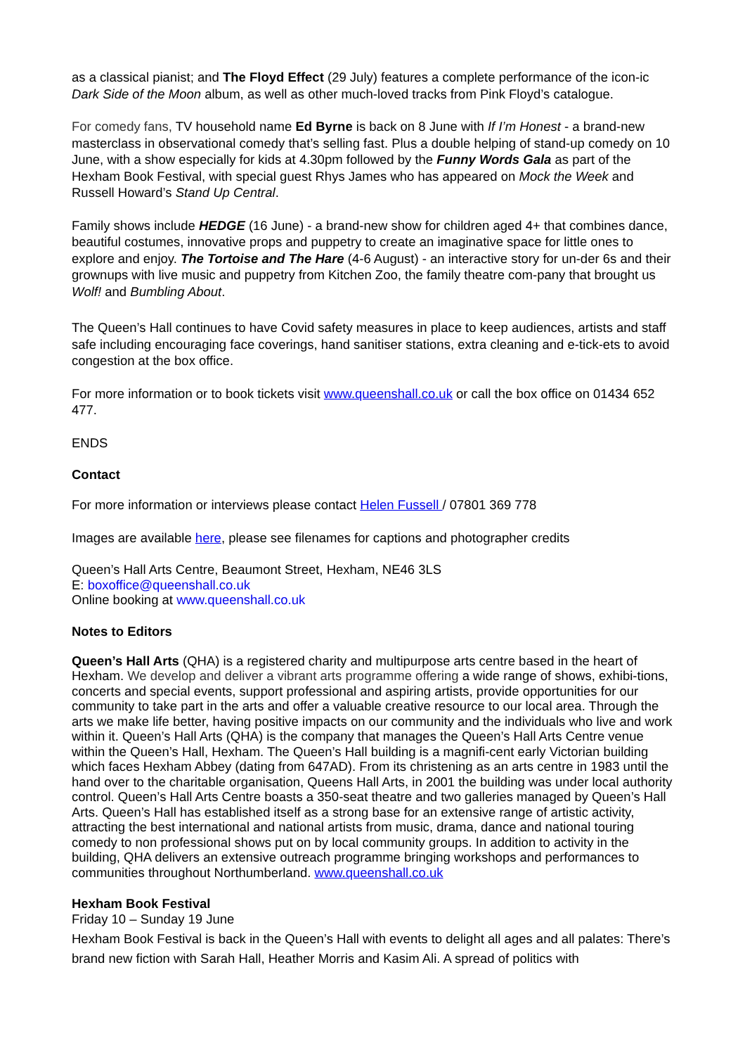as a classical pianist; and The Floyd Effect (29 July) features a complete performance of the icon-ic Dark Side of the Moon album, as well as other much-loved tracks from Pink Floyd’s catalogue.
For comedy fans, TV household name Ed Byrne is back on 8 June with If I’m Honest - a brand-new masterclass in observational comedy that’s selling fast. Plus a double helping of stand-up comedy on 10 June, with a show especially for kids at 4.30pm followed by the Funny Words Gala as part of the Hexham Book Festival, with special guest Rhys James who has appeared on Mock the Week and Russell Howard’s Stand Up Central.
Family shows include HEDGE (16 June) - a brand-new show for children aged 4+ that combines dance, beautiful costumes, innovative props and puppetry to create an imaginative space for little ones to explore and enjoy. The Tortoise and The Hare (4-6 August) - an interactive story for un-der 6s and their grownups with live music and puppetry from Kitchen Zoo, the family theatre com-pany that brought us Wolf! and Bumbling About.
The Queen’s Hall continues to have Covid safety measures in place to keep audiences, artists and staff safe including encouraging face coverings, hand sanitiser stations, extra cleaning and e-tick-ets to avoid congestion at the box office.
For more information or to book tickets visit www.queenshall.co.uk or call the box office on 01434 652 477.
ENDS
Contact
For more information or interviews please contact Helen Fussell / 07801 369 778
Images are available here, please see filenames for captions and photographer credits
Queen’s Hall Arts Centre, Beaumont Street, Hexham, NE46 3LS
E: boxoffice@queenshall.co.uk
Online booking at www.queenshall.co.uk
Notes to Editors
Queen’s Hall Arts (QHA) is a registered charity and multipurpose arts centre based in the heart of Hexham. We develop and deliver a vibrant arts programme offering a wide range of shows, exhibi-tions, concerts and special events, support professional and aspiring artists, provide opportunities for our community to take part in the arts and offer a valuable creative resource to our local area. Through the arts we make life better, having positive impacts on our community and the individuals who live and work within it. Queen’s Hall Arts (QHA) is the company that manages the Queen’s Hall Arts Centre venue within the Queen’s Hall, Hexham. The Queen’s Hall building is a magnifi-cent early Victorian building which faces Hexham Abbey (dating from 647AD). From its christening as an arts centre in 1983 until the hand over to the charitable organisation, Queens Hall Arts, in 2001 the building was under local authority control. Queen’s Hall Arts Centre boasts a 350-seat theatre and two galleries managed by Queen’s Hall Arts. Queen’s Hall has established itself as a strong base for an extensive range of artistic activity, attracting the best international and national artists from music, drama, dance and national touring comedy to non professional shows put on by local community groups. In addition to activity in the building, QHA delivers an extensive outreach programme bringing workshops and performances to communities throughout Northumberland. www.queenshall.co.uk
Hexham Book Festival
Friday 10 – Sunday 19 June
Hexham Book Festival is back in the Queen’s Hall with events to delight all ages and all palates: There’s brand new fiction with Sarah Hall, Heather Morris and Kasim Ali. A spread of politics with